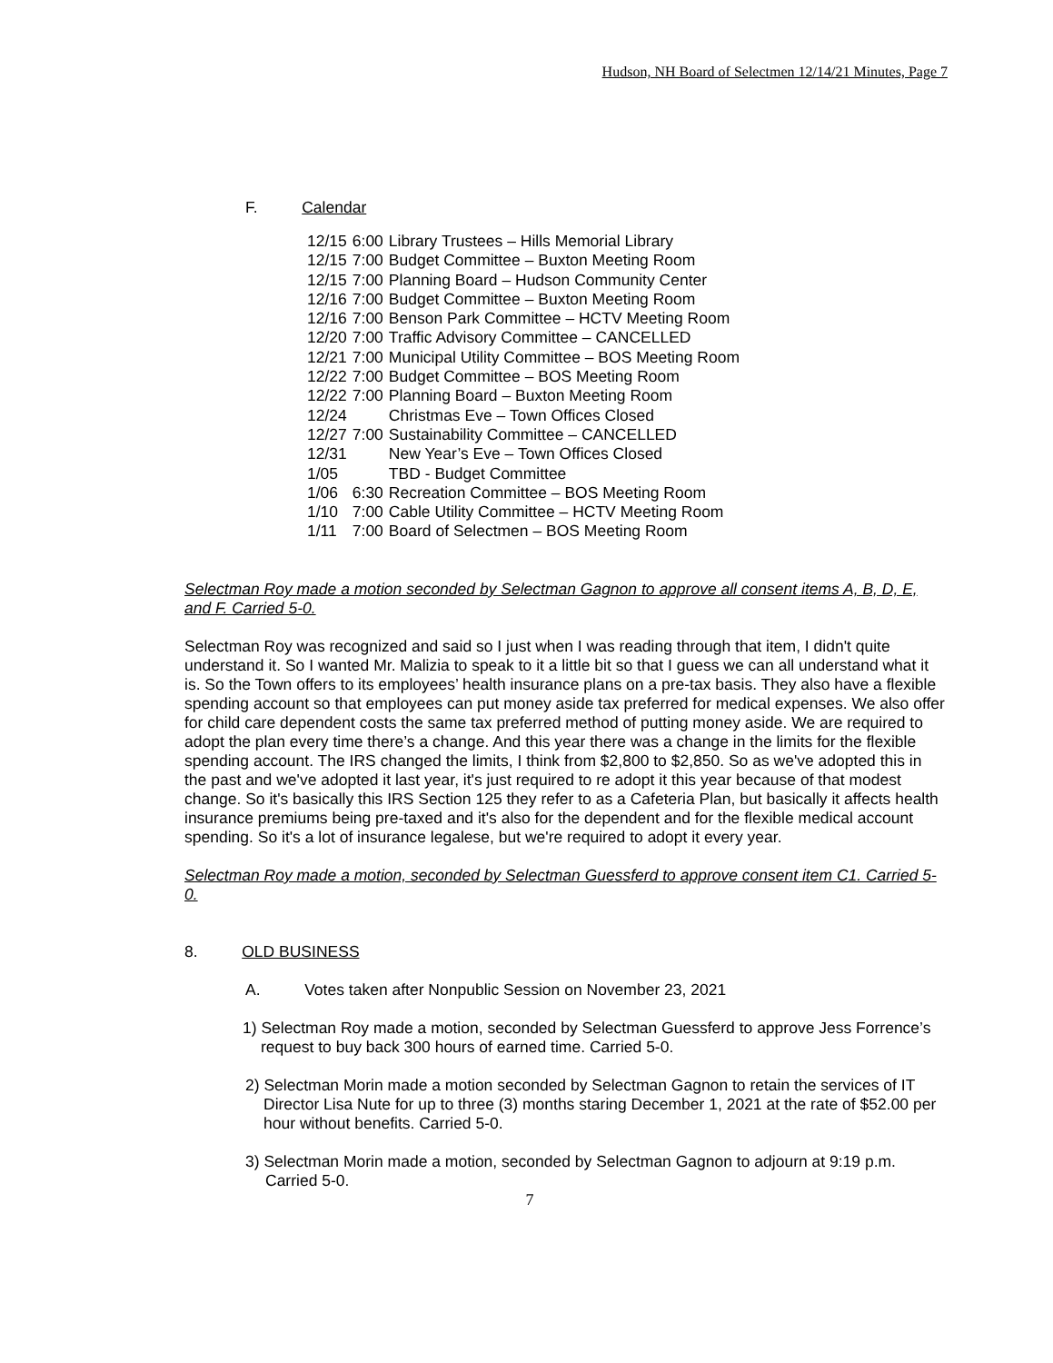Hudson, NH Board of Selectmen 12/14/21 Minutes, Page 7
F. Calendar
| 12/15 | 6:00 | Library Trustees – Hills Memorial Library |
| 12/15 | 7:00 | Budget Committee – Buxton Meeting Room |
| 12/15 | 7:00 | Planning Board – Hudson Community Center |
| 12/16 | 7:00 | Budget Committee – Buxton Meeting Room |
| 12/16 | 7:00 | Benson Park Committee – HCTV Meeting Room |
| 12/20 | 7:00 | Traffic Advisory Committee – CANCELLED |
| 12/21 | 7:00 | Municipal Utility Committee – BOS Meeting Room |
| 12/22 | 7:00 | Budget Committee – BOS Meeting Room |
| 12/22 | 7:00 | Planning Board – Buxton Meeting Room |
| 12/24 | | Christmas Eve – Town Offices Closed |
| 12/27 | 7:00 | Sustainability Committee – CANCELLED |
| 12/31 | | New Year’s Eve – Town Offices Closed |
| 1/05 | | TBD - Budget Committee |
| 1/06 | 6:30 | Recreation Committee – BOS Meeting Room |
| 1/10 | 7:00 | Cable Utility Committee – HCTV Meeting Room |
| 1/11 | 7:00 | Board of Selectmen – BOS Meeting Room |
Selectman Roy made a motion seconded by Selectman Gagnon to approve all consent items A, B, D, E, and F. Carried 5-0.
Selectman Roy was recognized and said so I just when I was reading through that item, I didn't quite understand it. So I wanted Mr. Malizia to speak to it a little bit so that I guess we can all understand what it is. So the Town offers to its employees’ health insurance plans on a pre-tax basis. They also have a flexible spending account so that employees can put money aside tax preferred for medical expenses. We also offer for child care dependent costs the same tax preferred method of putting money aside. We are required to adopt the plan every time there’s a change. And this year there was a change in the limits for the flexible spending account. The IRS changed the limits, I think from $2,800 to $2,850. So as we've adopted this in the past and we've adopted it last year, it's just required to re adopt it this year because of that modest change. So it's basically this IRS Section 125 they refer to as a Cafeteria Plan, but basically it affects health insurance premiums being pre-taxed and it's also for the dependent and for the flexible medical account spending. So it's a lot of insurance legalese, but we're required to adopt it every year.
Selectman Roy made a motion, seconded by Selectman Guessferd to approve consent item C1. Carried 5-0.
8. OLD BUSINESS
A. Votes taken after Nonpublic Session on November 23, 2021
1) Selectman Roy made a motion, seconded by Selectman Guessferd to approve Jess Forrence’s request to buy back 300 hours of earned time. Carried 5-0.
2) Selectman Morin made a motion seconded by Selectman Gagnon to retain the services of IT Director Lisa Nute for up to three (3) months staring December 1, 2021 at the rate of $52.00 per hour without benefits. Carried 5-0.
3) Selectman Morin made a motion, seconded by Selectman Gagnon to adjourn at 9:19 p.m. Carried 5-0.
7